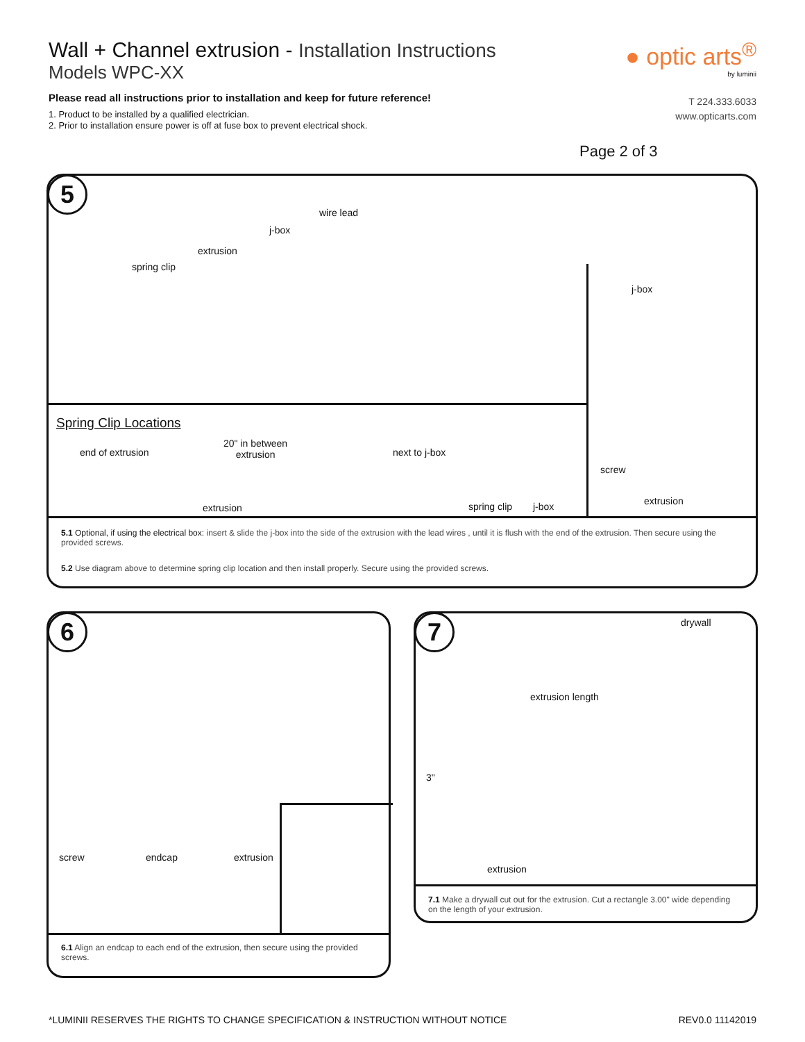Wall + Channel extrusion - Installation Instructions
Models WPC-XX
Please read all instructions prior to installation and keep for future reference!
1. Product to be installed by a qualified electrician.
2. Prior to installation ensure power is off at fuse box to prevent electrical shock.
● optic arts<sup>®</sup>
by luminii
T 224.333.6033
www.opticarts.com
Page 2 of 3
5
wire lead
j-box
extrusion
spring clip
Spring Clip Locations
end of extrusion
20" in between
extrusion
next to j-box
extrusion spring clip j-box
j-box
screw
extrusion
5.1 Optional, if using the electrical box: insert & slide the j-box into the side of the extrusion with the lead wires , until it is flush with the end of the extrusion. Then secure using the provided screws.
5.2 Use diagram above to determine spring clip location and then install properly. Secure using the provided screws.
6
screw endcap extrusion
6.1 Align an endcap to each end of the extrusion, then secure using the provided screws.
7 drywall
extrusion length
3"
extrusion
7.1 Make a drywall cut out for the extrusion. Cut a rectangle 3.00" wide depending on the length of your extrusion.
*LUMINII RESERVES THE RIGHTS TO CHANGE SPECIFICATION & INSTRUCTION WITHOUT NOTICE REV0.0 11142019